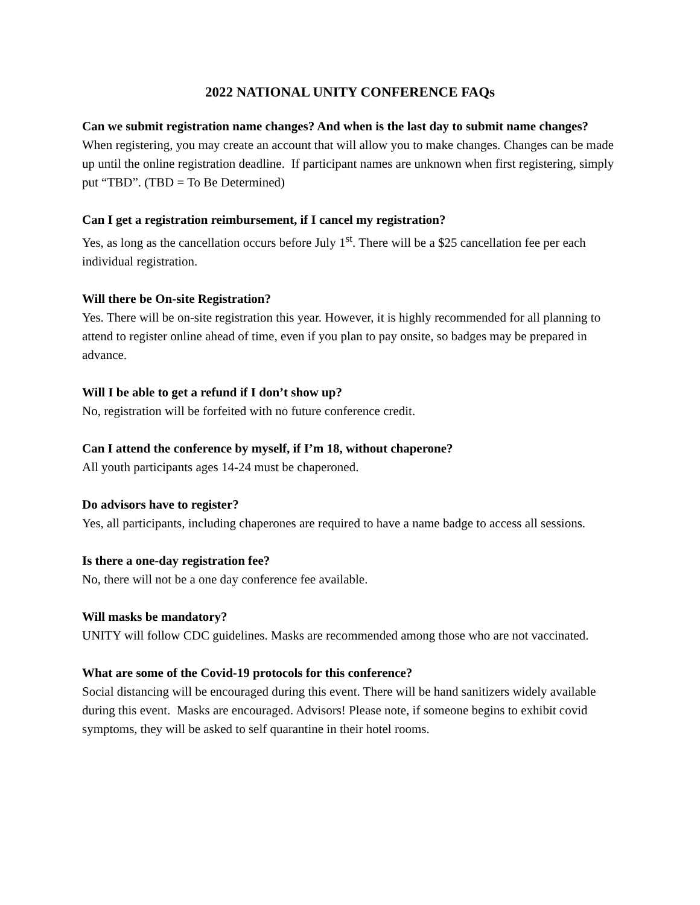2022 NATIONAL UNITY CONFERENCE FAQs
Can we submit registration name changes? And when is the last day to submit name changes?
When registering, you may create an account that will allow you to make changes. Changes can be made up until the online registration deadline. If participant names are unknown when first registering, simply put “TBD”. (TBD = To Be Determined)
Can I get a registration reimbursement, if I cancel my registration?
Yes, as long as the cancellation occurs before July 1<sup>st</sup>. There will be a $25 cancellation fee per each individual registration.
Will there be On-site Registration?
Yes. There will be on-site registration this year. However, it is highly recommended for all planning to attend to register online ahead of time, even if you plan to pay onsite, so badges may be prepared in advance.
Will I be able to get a refund if I don’t show up?
No, registration will be forfeited with no future conference credit.
Can I attend the conference by myself, if I’m 18, without chaperone?
All youth participants ages 14-24 must be chaperoned.
Do advisors have to register?
Yes, all participants, including chaperones are required to have a name badge to access all sessions.
Is there a one-day registration fee?
No, there will not be a one day conference fee available.
Will masks be mandatory?
UNITY will follow CDC guidelines. Masks are recommended among those who are not vaccinated.
What are some of the Covid-19 protocols for this conference?
Social distancing will be encouraged during this event. There will be hand sanitizers widely available during this event. Masks are encouraged. Advisors! Please note, if someone begins to exhibit covid symptoms, they will be asked to self quarantine in their hotel rooms.